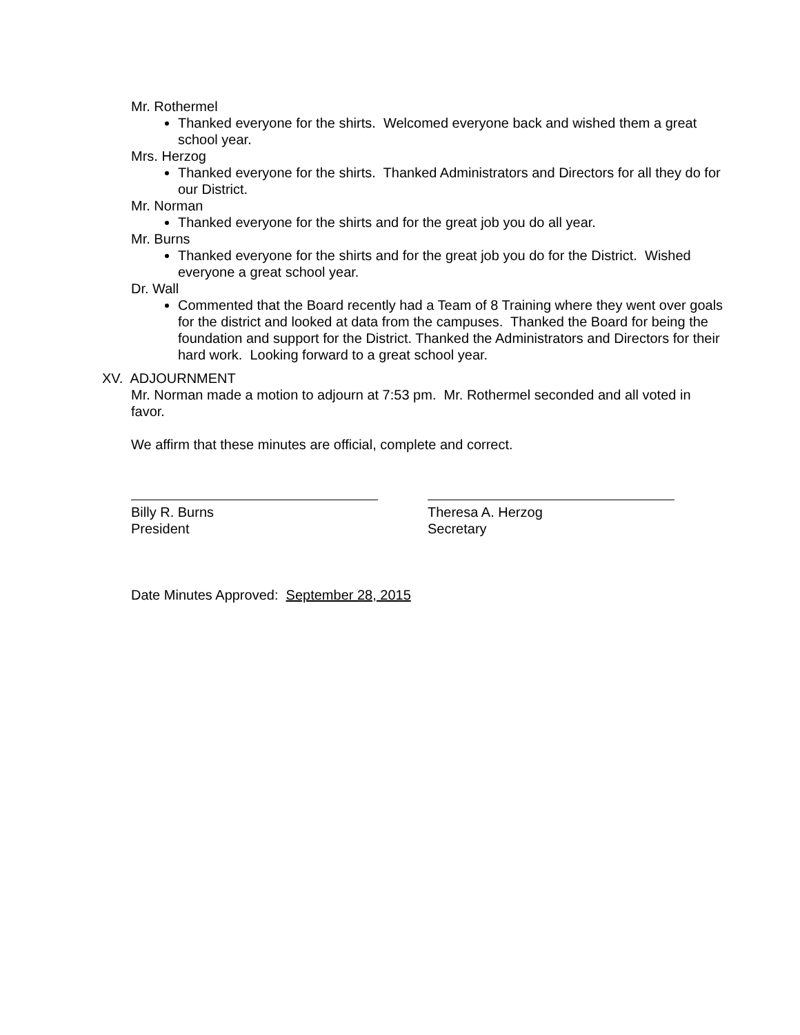Mr. Rothermel
Thanked everyone for the shirts. Welcomed everyone back and wished them a great school year.
Mrs. Herzog
Thanked everyone for the shirts. Thanked Administrators and Directors for all they do for our District.
Mr. Norman
Thanked everyone for the shirts and for the great job you do all year.
Mr. Burns
Thanked everyone for the shirts and for the great job you do for the District. Wished everyone a great school year.
Dr. Wall
Commented that the Board recently had a Team of 8 Training where they went over goals for the district and looked at data from the campuses. Thanked the Board for being the foundation and support for the District. Thanked the Administrators and Directors for their hard work. Looking forward to a great school year.
XV. ADJOURNMENT
Mr. Norman made a motion to adjourn at 7:53 pm. Mr. Rothermel seconded and all voted in favor.
We affirm that these minutes are official, complete and correct.
Billy R. Burns
President
Theresa A. Herzog
Secretary
Date Minutes Approved: September 28, 2015